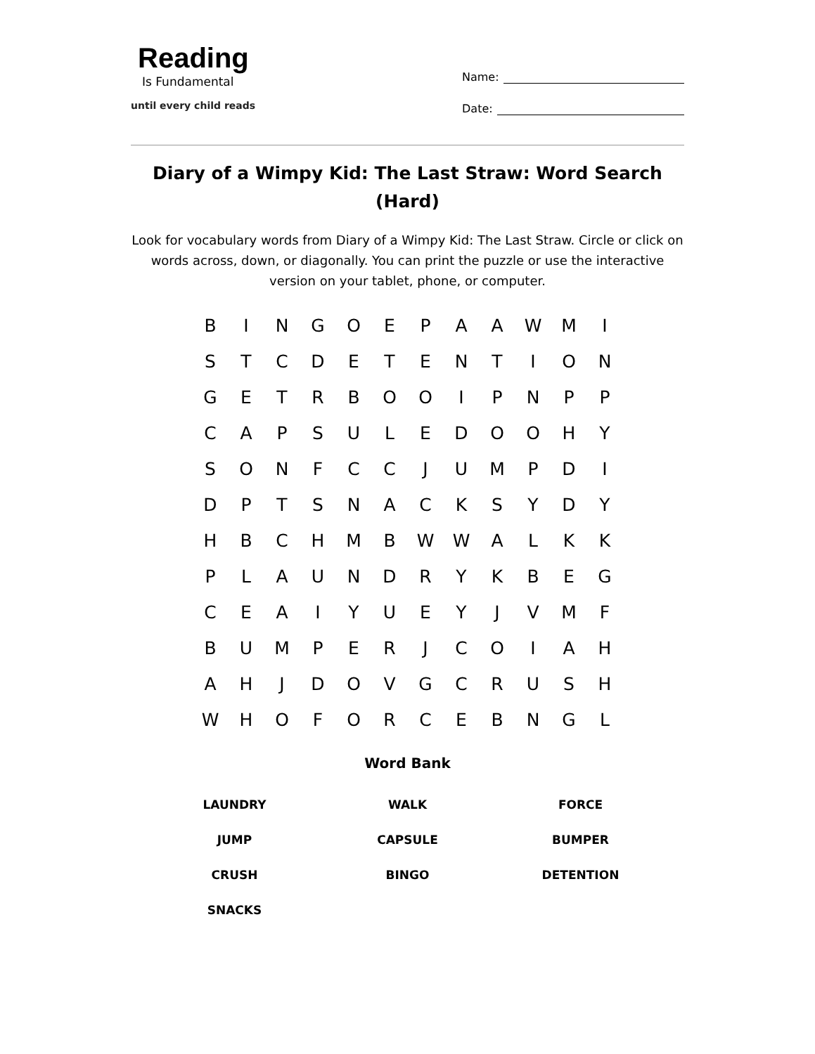Reading
Is Fundamental
until every child reads
Name:
Date:
Diary of a Wimpy Kid: The Last Straw: Word Search (Hard)
Look for vocabulary words from Diary of a Wimpy Kid: The Last Straw. Circle or click on words across, down, or diagonally. You can print the puzzle or use the interactive version on your tablet, phone, or computer.
| B | I | N | G | O | E | P | A | A | W | M | I |
| S | T | C | D | E | T | E | N | T | I | O | N |
| G | E | T | R | B | O | O | I | P | N | P | P |
| C | A | P | S | U | L | E | D | O | O | H | Y |
| S | O | N | F | C | C | J | U | M | P | D | I |
| D | P | T | S | N | A | C | K | S | Y | D | Y |
| H | B | C | H | M | B | W | W | A | L | K | K |
| P | L | A | U | N | D | R | Y | K | B | E | G |
| C | E | A | I | Y | U | E | Y | J | V | M | F |
| B | U | M | P | E | R | J | C | O | I | A | H |
| A | H | J | D | O | V | G | C | R | U | S | H |
| W | H | O | F | O | R | C | E | B | N | G | L |
Word Bank
| LAUNDRY | WALK | FORCE |
| JUMP | CAPSULE | BUMPER |
| CRUSH | BINGO | DETENTION |
| SNACKS | | |